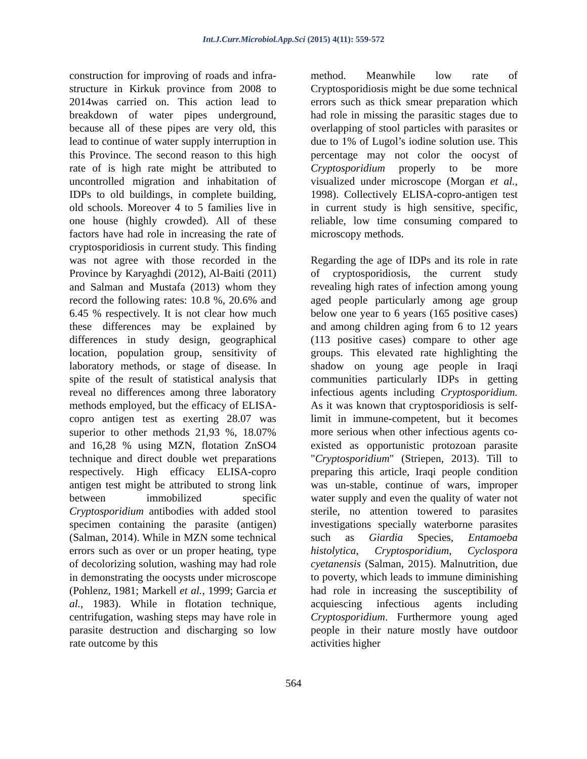Int.J.Curr.Microbiol.App.Sci (2015) 4(11): 559-572
construction for improving of roads and infra-structure in Kirkuk province from 2008 to 2014was carried on. This action lead to breakdown of water pipes underground, because all of these pipes are very old, this lead to continue of water supply interruption in this Province. The second reason to this high rate of is high rate might be attributed to uncontrolled migration and inhabitation of IDPs to old buildings, in complete building, old schools. Moreover 4 to 5 families live in one house (highly crowded). All of these factors have had role in increasing the rate of cryptosporidiosis in current study. This finding was not agree with those recorded in the Province by Karyaghdi (2012), Al-Baiti (2011) and Salman and Mustafa (2013) whom they record the following rates: 10.8 %, 20.6% and 6.45 % respectively. It is not clear how much these differences may be explained by differences in study design, geographical location, population group, sensitivity of laboratory methods, or stage of disease. In spite of the result of statistical analysis that reveal no differences among three laboratory methods employed, but the efficacy of ELISA-copro antigen test as exerting 28.07 was superior to other methods 21,93 %, 18.07% and 16,28 % using MZN, flotation ZnSO4 technique and direct double wet preparations respectively. High efficacy ELISA-copro antigen test might be attributed to strong link between immobilized specific Cryptosporidium antibodies with added stool specimen containing the parasite (antigen) (Salman, 2014). While in MZN some technical errors such as over or un proper heating, type of decolorizing solution, washing may had role in demonstrating the oocysts under microscope (Pohlenz, 1981; Markell et al., 1999; Garcia et al., 1983). While in flotation technique, centrifugation, washing steps may have role in parasite destruction and discharging so low rate outcome by this
method. Meanwhile low rate of Cryptosporidiosis might be due some technical errors such as thick smear preparation which had role in missing the parasitic stages due to overlapping of stool particles with parasites or due to 1% of Lugol’s iodine solution use. This percentage may not color the oocyst of Cryptosporidium properly to be more visualized under microscope (Morgan et al., 1998). Collectively ELISA-copro-antigen test in current study is high sensitive, specific, reliable, low time consuming compared to microscopy methods.
Regarding the age of IDPs and its role in rate of cryptosporidiosis, the current study revealing high rates of infection among young aged people particularly among age group below one year to 6 years (165 positive cases) and among children aging from 6 to 12 years (113 positive cases) compare to other age groups. This elevated rate highlighting the shadow on young age people in Iraqi communities particularly IDPs in getting infectious agents including Cryptosporidium. As it was known that cryptosporidiosis is self-limit in immune-competent, but it becomes more serious when other infectious agents co-existed as opportunistic protozoan parasite "Cryptosporidium" (Striepen, 2013). Till to preparing this article, Iraqi people condition was un-stable, continue of wars, improper water supply and even the quality of water not sterile, no attention towered to parasites investigations specially waterborne parasites such as Giardia Species, Entamoeba histolytica, Cryptosporidium, Cyclospora cyetanensis (Salman, 2015). Malnutrition, due to poverty, which leads to immune diminishing had role in increasing the susceptibility of acquiescing infectious agents including Cryptosporidium. Furthermore young aged people in their nature mostly have outdoor activities higher
564